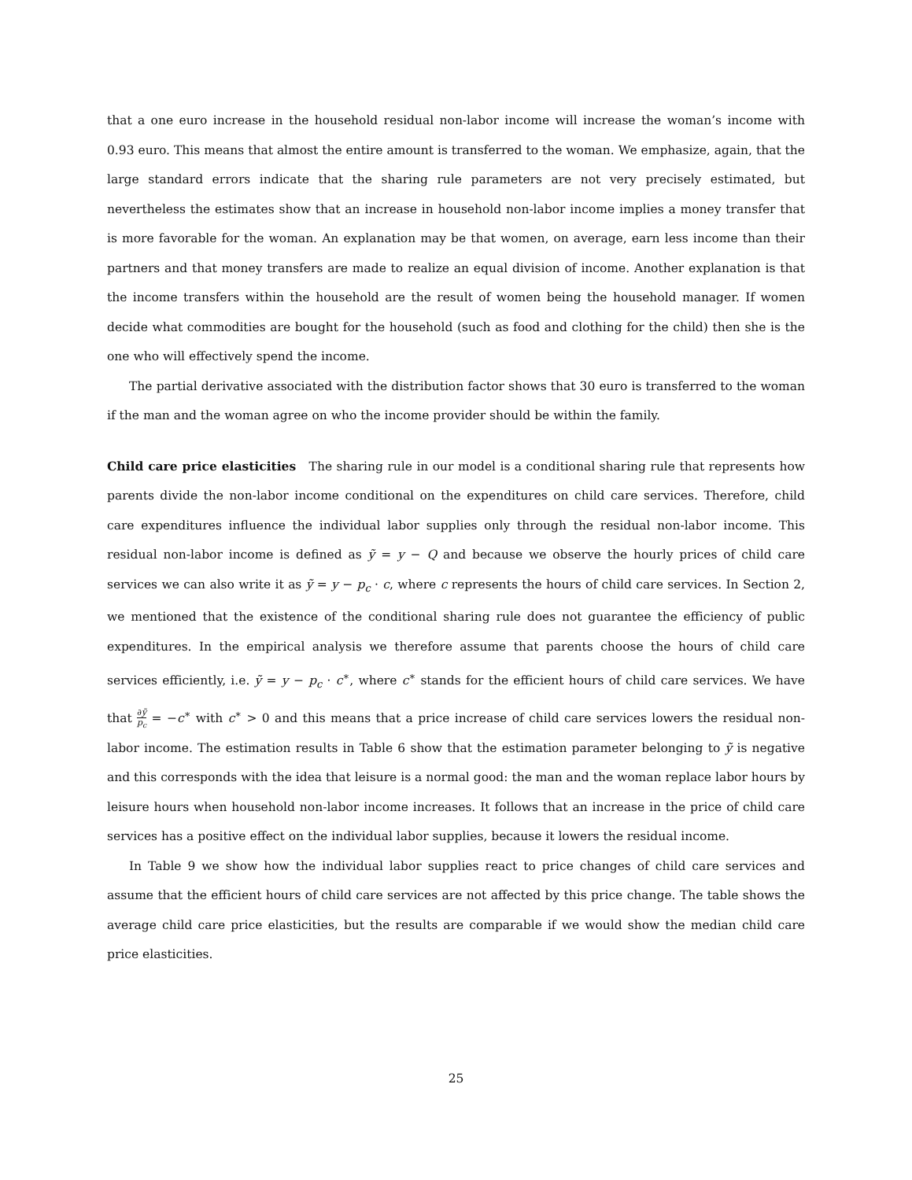that a one euro increase in the household residual non-labor income will increase the woman’s income with 0.93 euro. This means that almost the entire amount is transferred to the woman. We emphasize, again, that the large standard errors indicate that the sharing rule parameters are not very precisely estimated, but nevertheless the estimates show that an increase in household non-labor income implies a money transfer that is more favorable for the woman. An explanation may be that women, on average, earn less income than their partners and that money transfers are made to realize an equal division of income. Another explanation is that the income transfers within the household are the result of women being the household manager. If women decide what commodities are bought for the household (such as food and clothing for the child) then she is the one who will effectively spend the income.
The partial derivative associated with the distribution factor shows that 30 euro is transferred to the woman if the man and the woman agree on who the income provider should be within the family.
Child care price elasticities The sharing rule in our model is a conditional sharing rule that represents how parents divide the non-labor income conditional on the expenditures on child care services. Therefore, child care expenditures influence the individual labor supplies only through the residual non-labor income. This residual non-labor income is defined as ỹ = y − Q and because we observe the hourly prices of child care services we can also write it as ỹ = y − p<sub>c</sub> · c, where c represents the hours of child care services. In Section 2, we mentioned that the existence of the conditional sharing rule does not guarantee the efficiency of public expenditures. In the empirical analysis we therefore assume that parents choose the hours of child care services efficiently, i.e. ỹ = y − p<sub>c</sub> · c<sup>∗</sup>, where c<sup>∗</sup> stands for the efficient hours of child care services. We have that ∂ỹ p<sub>c</sub> = −c<sup>∗</sup> with c<sup>∗</sup> > 0 and this means that a price increase of child care services lowers the residual non-labor income. The estimation results in Table 6 show that the estimation parameter belonging to ỹ is negative and this corresponds with the idea that leisure is a normal good: the man and the woman replace labor hours by leisure hours when household non-labor income increases. It follows that an increase in the price of child care services has a positive effect on the individual labor supplies, because it lowers the residual income.
In Table 9 we show how the individual labor supplies react to price changes of child care services and assume that the efficient hours of child care services are not affected by this price change. The table shows the average child care price elasticities, but the results are comparable if we would show the median child care price elasticities.
25